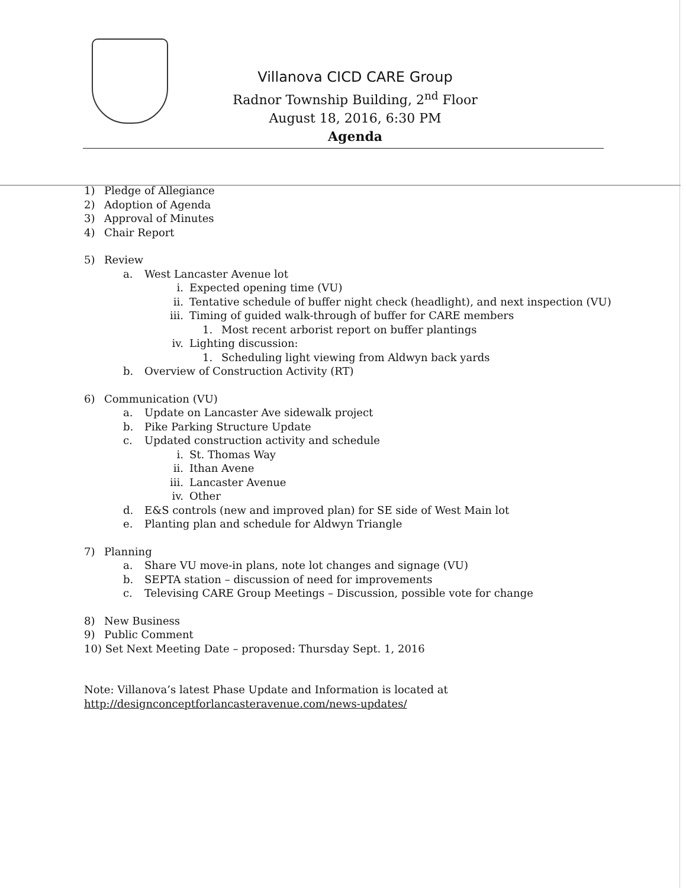Villanova CICD CARE Group
Radnor Township Building, 2<sup>nd</sup> Floor
August 18, 2016, 6:30 PM
Agenda
1) Pledge of Allegiance
2) Adoption of Agenda
3) Approval of Minutes
4) Chair Report
5) Review
a. West Lancaster Avenue lot
i. Expected opening time (VU)
ii. Tentative schedule of buffer night check (headlight), and next inspection (VU)
iii. Timing of guided walk-through of buffer for CARE members
1. Most recent arborist report on buffer plantings
iv. Lighting discussion:
1. Scheduling light viewing from Aldwyn back yards
b. Overview of Construction Activity (RT)
6) Communication (VU)
a. Update on Lancaster Ave sidewalk project
b. Pike Parking Structure Update
c. Updated construction activity and schedule
i. St. Thomas Way
ii. Ithan Avene
iii. Lancaster Avenue
iv. Other
d. E&S controls (new and improved plan) for SE side of West Main lot
e. Planting plan and schedule for Aldwyn Triangle
7) Planning
a. Share VU move-in plans, note lot changes and signage (VU)
b. SEPTA station – discussion of need for improvements
c. Televising CARE Group Meetings – Discussion, possible vote for change
8) New Business
9) Public Comment
10) Set Next Meeting Date – proposed: Thursday Sept. 1, 2016
Note: Villanova’s latest Phase Update and Information is located at
http://designconceptforlancasteravenue.com/news-updates/